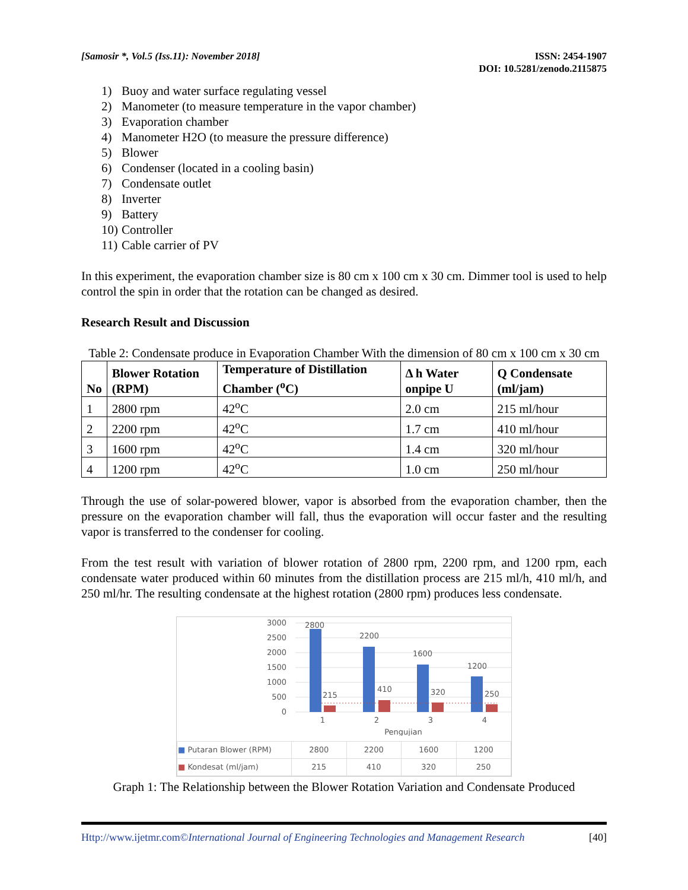[Samosir *, Vol.5 (Iss.11): November 2018]
ISSN: 2454-1907
DOI: 10.5281/zenodo.2115875
1) Buoy and water surface regulating vessel
2) Manometer (to measure temperature in the vapor chamber)
3) Evaporation chamber
4) Manometer H2O (to measure the pressure difference)
5) Blower
6) Condenser (located in a cooling basin)
7) Condensate outlet
8) Inverter
9) Battery
10) Controller
11) Cable carrier of PV
In this experiment, the evaporation chamber size is 80 cm x 100 cm x 30 cm. Dimmer tool is used to help control the spin in order that the rotation can be changed as desired.
Research Result and Discussion
Table 2: Condensate produce in Evaporation Chamber With the dimension of 80 cm x 100 cm x 30 cm
| No | Blower Rotation (RPM) | Temperature of Distillation Chamber (<sup>o</sup>C) | Δ h Water onpipe U | Q Condensate (ml/jam) |
| --- | --- | --- | --- | --- |
| 1 | 2800 rpm | 42<sup>o</sup>C | 2.0 cm | 215 ml/hour |
| 2 | 2200 rpm | 42<sup>o</sup>C | 1.7 cm | 410 ml/hour |
| 3 | 1600 rpm | 42<sup>o</sup>C | 1.4 cm | 320 ml/hour |
| 4 | 1200 rpm | 42<sup>o</sup>C | 1.0 cm | 250 ml/hour |
Through the use of solar-powered blower, vapor is absorbed from the evaporation chamber, then the pressure on the evaporation chamber will fall, thus the evaporation will occur faster and the resulting vapor is transferred to the condenser for cooling.
From the test result with variation of blower rotation of 2800 rpm, 2200 rpm, and 1200 rpm, each condensate water produced within 60 minutes from the distillation process are 215 ml/h, 410 ml/h, and 250 ml/hr. The resulting condensate at the highest rotation (2800 rpm) produces less condensate.
3000
2500
2000
1500
1000
500
0
2800
2200
1600
1200
215
410
320
250
1
2
3
4
Pengujian
| ■ Putaran Blower (RPM) | 2800 | 2200 | 1600 | 1200 |
| ■ Kondesat (ml/jam) | 215 | 410 | 320 | 250 |
Graph 1: The Relationship between the Blower Rotation Variation and Condensate Produced
Http://www.ijetmr.com©International Journal of Engineering Technologies and Management Research
[40]